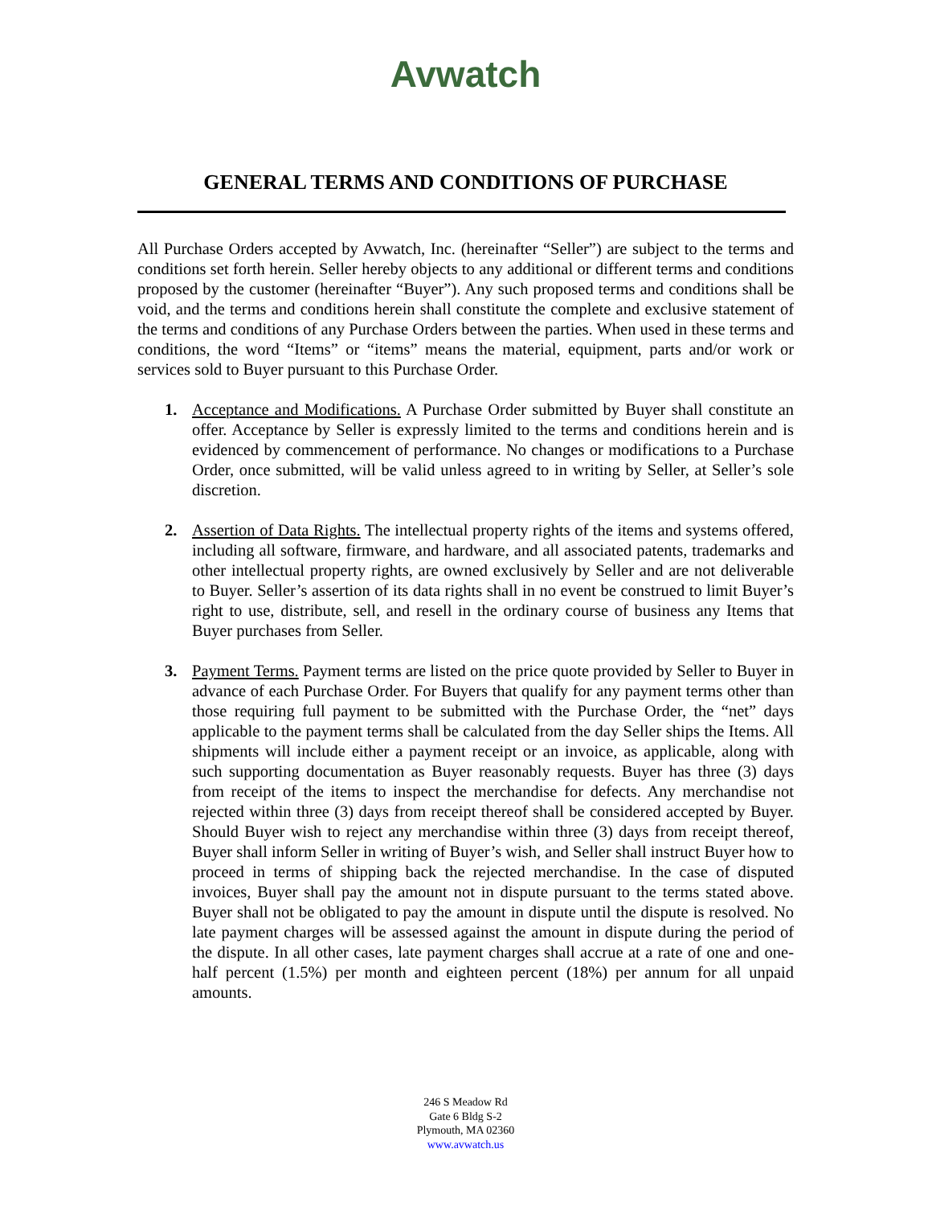Avwatch
GENERAL TERMS AND CONDITIONS OF PURCHASE
All Purchase Orders accepted by Avwatch, Inc. (hereinafter “Seller”) are subject to the terms and conditions set forth herein. Seller hereby objects to any additional or different terms and conditions proposed by the customer (hereinafter “Buyer”). Any such proposed terms and conditions shall be void, and the terms and conditions herein shall constitute the complete and exclusive statement of the terms and conditions of any Purchase Orders between the parties. When used in these terms and conditions, the word “Items” or “items” means the material, equipment, parts and/or work or services sold to Buyer pursuant to this Purchase Order.
1. Acceptance and Modifications. A Purchase Order submitted by Buyer shall constitute an offer. Acceptance by Seller is expressly limited to the terms and conditions herein and is evidenced by commencement of performance. No changes or modifications to a Purchase Order, once submitted, will be valid unless agreed to in writing by Seller, at Seller’s sole discretion.
2. Assertion of Data Rights. The intellectual property rights of the items and systems offered, including all software, firmware, and hardware, and all associated patents, trademarks and other intellectual property rights, are owned exclusively by Seller and are not deliverable to Buyer. Seller’s assertion of its data rights shall in no event be construed to limit Buyer’s right to use, distribute, sell, and resell in the ordinary course of business any Items that Buyer purchases from Seller.
3. Payment Terms. Payment terms are listed on the price quote provided by Seller to Buyer in advance of each Purchase Order. For Buyers that qualify for any payment terms other than those requiring full payment to be submitted with the Purchase Order, the “net” days applicable to the payment terms shall be calculated from the day Seller ships the Items. All shipments will include either a payment receipt or an invoice, as applicable, along with such supporting documentation as Buyer reasonably requests. Buyer has three (3) days from receipt of the items to inspect the merchandise for defects. Any merchandise not rejected within three (3) days from receipt thereof shall be considered accepted by Buyer. Should Buyer wish to reject any merchandise within three (3) days from receipt thereof, Buyer shall inform Seller in writing of Buyer’s wish, and Seller shall instruct Buyer how to proceed in terms of shipping back the rejected merchandise. In the case of disputed invoices, Buyer shall pay the amount not in dispute pursuant to the terms stated above. Buyer shall not be obligated to pay the amount in dispute until the dispute is resolved. No late payment charges will be assessed against the amount in dispute during the period of the dispute. In all other cases, late payment charges shall accrue at a rate of one and one-half percent (1.5%) per month and eighteen percent (18%) per annum for all unpaid amounts.
246 S Meadow Rd
Gate 6 Bldg S-2
Plymouth, MA 02360
www.avwatch.us